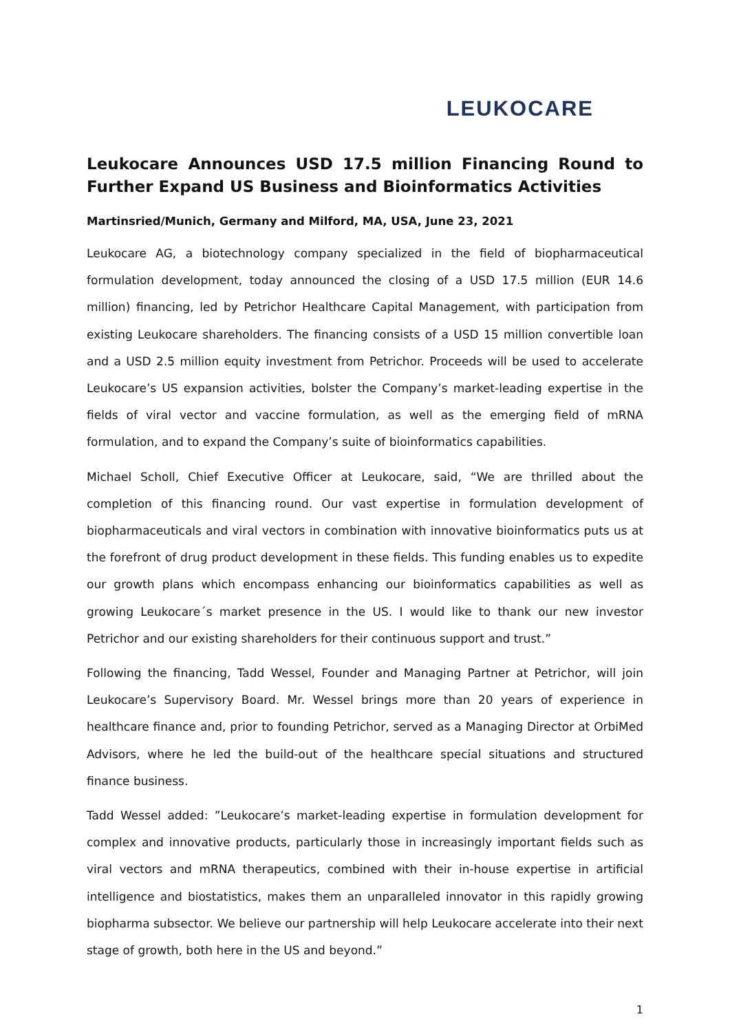LEUKOCARE
Leukocare Announces USD 17.5 million Financing Round to Further Expand US Business and Bioinformatics Activities
Martinsried/Munich, Germany and Milford, MA, USA, June 23, 2021
Leukocare AG, a biotechnology company specialized in the field of biopharmaceutical formulation development, today announced the closing of a USD 17.5 million (EUR 14.6 million) financing, led by Petrichor Healthcare Capital Management, with participation from existing Leukocare shareholders. The financing consists of a USD 15 million convertible loan and a USD 2.5 million equity investment from Petrichor. Proceeds will be used to accelerate Leukocare’s US expansion activities, bolster the Company’s market-leading expertise in the fields of viral vector and vaccine formulation, as well as the emerging field of mRNA formulation, and to expand the Company’s suite of bioinformatics capabilities.
Michael Scholl, Chief Executive Officer at Leukocare, said, “We are thrilled about the completion of this financing round. Our vast expertise in formulation development of biopharmaceuticals and viral vectors in combination with innovative bioinformatics puts us at the forefront of drug product development in these fields. This funding enables us to expedite our growth plans which encompass enhancing our bioinformatics capabilities as well as growing Leukocare´s market presence in the US. I would like to thank our new investor Petrichor and our existing shareholders for their continuous support and trust.”
Following the financing, Tadd Wessel, Founder and Managing Partner at Petrichor, will join Leukocare’s Supervisory Board. Mr. Wessel brings more than 20 years of experience in healthcare finance and, prior to founding Petrichor, served as a Managing Director at OrbiMed Advisors, where he led the build-out of the healthcare special situations and structured finance business.
Tadd Wessel added: ”Leukocare’s market-leading expertise in formulation development for complex and innovative products, particularly those in increasingly important fields such as viral vectors and mRNA therapeutics, combined with their in-house expertise in artificial intelligence and biostatistics, makes them an unparalleled innovator in this rapidly growing biopharma subsector. We believe our partnership will help Leukocare accelerate into their next stage of growth, both here in the US and beyond.”
1